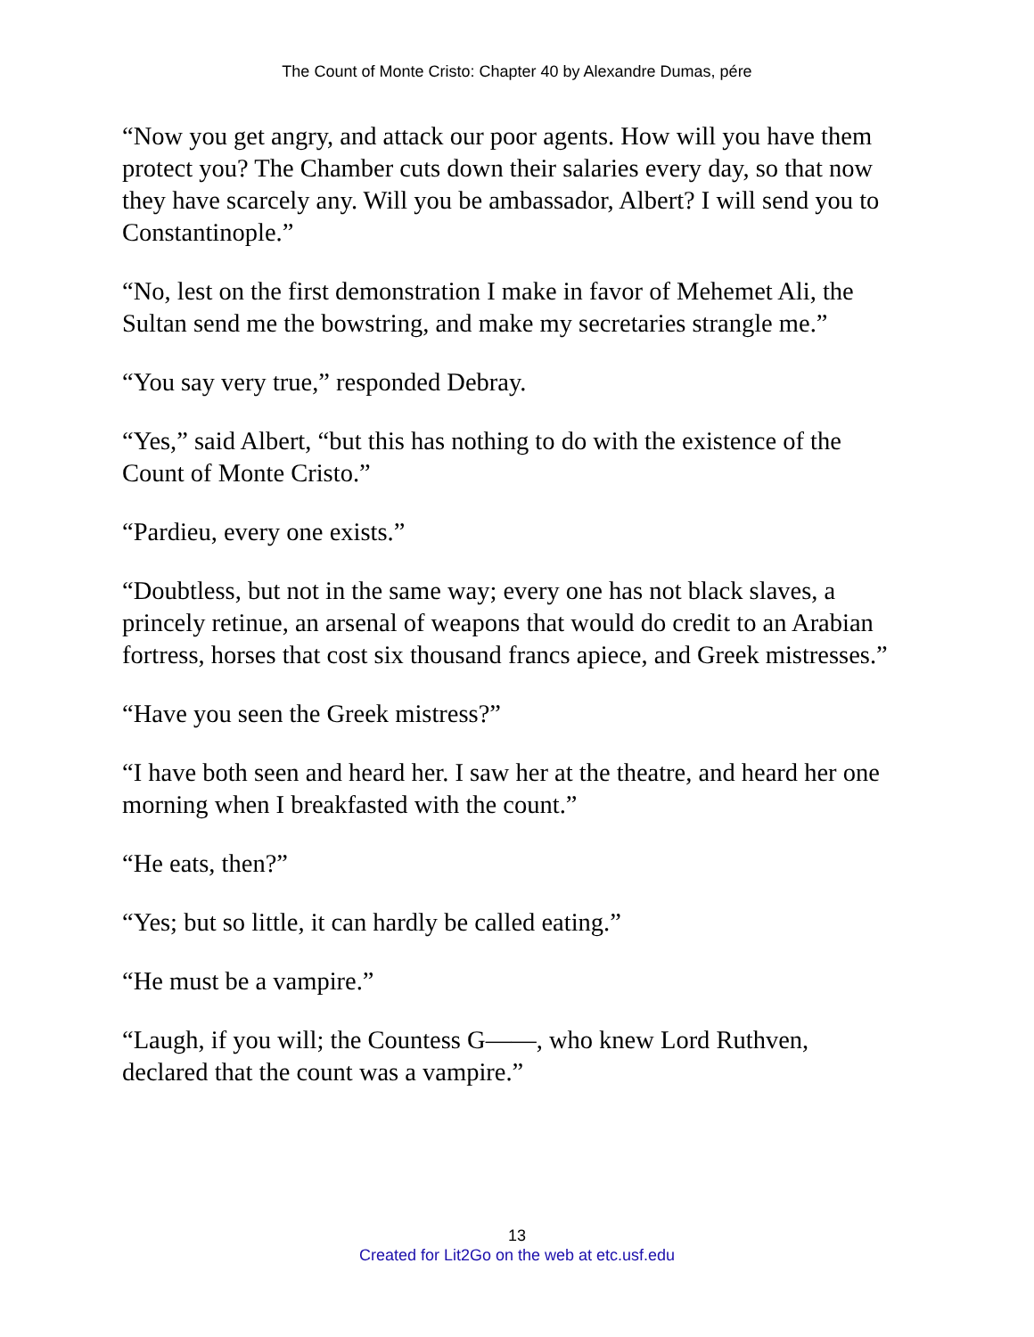The Count of Monte Cristo: Chapter 40 by Alexandre Dumas, pére
“Now you get angry, and attack our poor agents. How will you have them protect you? The Chamber cuts down their salaries every day, so that now they have scarcely any. Will you be ambassador, Albert? I will send you to Constantinople.”
“No, lest on the first demonstration I make in favor of Mehemet Ali, the Sultan send me the bowstring, and make my secretaries strangle me.”
“You say very true,” responded Debray.
“Yes,” said Albert, “but this has nothing to do with the existence of the Count of Monte Cristo.”
“Pardieu, every one exists.”
“Doubtless, but not in the same way; every one has not black slaves, a princely retinue, an arsenal of weapons that would do credit to an Arabian fortress, horses that cost six thousand francs apiece, and Greek mistresses.”
“Have you seen the Greek mistress?”
“I have both seen and heard her. I saw her at the theatre, and heard her one morning when I breakfasted with the count.”
“He eats, then?”
“Yes; but so little, it can hardly be called eating.”
“He must be a vampire.”
“Laugh, if you will; the Countess G——, who knew Lord Ruthven, declared that the count was a vampire.”
13
Created for Lit2Go on the web at etc.usf.edu